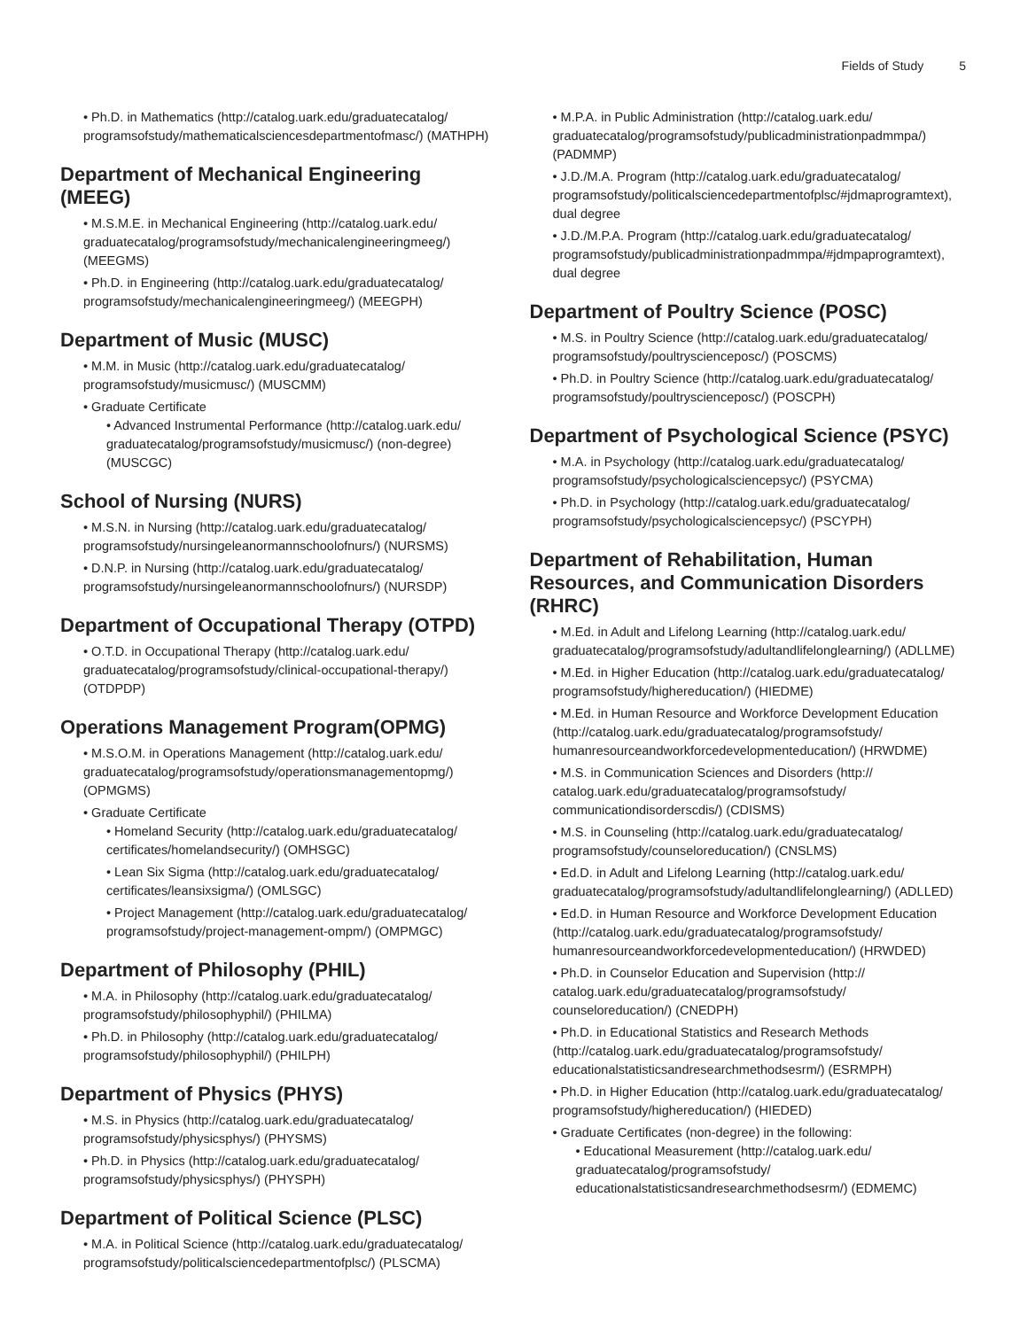Fields of Study 5
• Ph.D. in Mathematics (http://catalog.uark.edu/graduatecatalog/ programsofstudy/mathematicalsciencesdepartmentofmasc/) (MATHPH)
Department of Mechanical Engineering (MEEG)
• M.S.M.E. in Mechanical Engineering (http://catalog.uark.edu/ graduatecatalog/programsofstudy/mechanicalengineeringmeeg/) (MEEGMS)
• Ph.D. in Engineering (http://catalog.uark.edu/graduatecatalog/ programsofstudy/mechanicalengineeringmeeg/) (MEEGPH)
Department of Music (MUSC)
• M.M. in Music (http://catalog.uark.edu/graduatecatalog/ programsofstudy/musicmusc/) (MUSCMM)
• Graduate Certificate
• Advanced Instrumental Performance (http://catalog.uark.edu/ graduatecatalog/programsofstudy/musicmusc/) (non-degree) (MUSCGC)
School of Nursing (NURS)
• M.S.N. in Nursing (http://catalog.uark.edu/graduatecatalog/ programsofstudy/nursingeleanormannschoolofnurs/) (NURSMS)
• D.N.P. in Nursing (http://catalog.uark.edu/graduatecatalog/ programsofstudy/nursingeleanormannschoolofnurs/) (NURSDP)
Department of Occupational Therapy (OTPD)
• O.T.D. in Occupational Therapy (http://catalog.uark.edu/ graduatecatalog/programsofstudy/clinical-occupational-therapy/) (OTDPDP)
Operations Management Program(OPMG)
• M.S.O.M. in Operations Management (http://catalog.uark.edu/ graduatecatalog/programsofstudy/operationsmanagementopmg/) (OPMGMS)
• Graduate Certificate
• Homeland Security (http://catalog.uark.edu/graduatecatalog/ certificates/homelandsecurity/) (OMHSGC)
• Lean Six Sigma (http://catalog.uark.edu/graduatecatalog/ certificates/leansixsigma/) (OMLSGC)
• Project Management (http://catalog.uark.edu/graduatecatalog/ programsofstudy/project-management-ompm/) (OMPMGC)
Department of Philosophy (PHIL)
• M.A. in Philosophy (http://catalog.uark.edu/graduatecatalog/ programsofstudy/philosophyphil/) (PHILMA)
• Ph.D. in Philosophy (http://catalog.uark.edu/graduatecatalog/ programsofstudy/philosophyphil/) (PHILPH)
Department of Physics (PHYS)
• M.S. in Physics (http://catalog.uark.edu/graduatecatalog/ programsofstudy/physicsphys/) (PHYSMS)
• Ph.D. in Physics (http://catalog.uark.edu/graduatecatalog/ programsofstudy/physicsphys/) (PHYSPH)
Department of Political Science (PLSC)
• M.A. in Political Science (http://catalog.uark.edu/graduatecatalog/ programsofstudy/politicalsciencedepartmentofplsc/) (PLSCMA)
• M.P.A. in Public Administration (http://catalog.uark.edu/ graduatecatalog/programsofstudy/publicadministrationpadmmpa/) (PADMMP)
• J.D./M.A. Program (http://catalog.uark.edu/graduatecatalog/ programsofstudy/politicalsciencedepartmentofplsc/#jdmaprogramtext), dual degree
• J.D./M.P.A. Program (http://catalog.uark.edu/graduatecatalog/ programsofstudy/publicadministrationpadmmpa/#jdmpaprogramtext), dual degree
Department of Poultry Science (POSC)
• M.S. in Poultry Science (http://catalog.uark.edu/graduatecatalog/ programsofstudy/poultryscienceposc/) (POSCMS)
• Ph.D. in Poultry Science (http://catalog.uark.edu/graduatecatalog/ programsofstudy/poultryscienceposc/) (POSCPH)
Department of Psychological Science (PSYC)
• M.A. in Psychology (http://catalog.uark.edu/graduatecatalog/ programsofstudy/psychologicalsciencepsyc/) (PSYCMA)
• Ph.D. in Psychology (http://catalog.uark.edu/graduatecatalog/ programsofstudy/psychologicalsciencepsyc/) (PSCYPH)
Department of Rehabilitation, Human Resources, and Communication Disorders (RHRC)
• M.Ed. in Adult and Lifelong Learning (http://catalog.uark.edu/ graduatecatalog/programsofstudy/adultandlifelonglearning/) (ADLLME)
• M.Ed. in Higher Education (http://catalog.uark.edu/graduatecatalog/ programsofstudy/highereducation/) (HIEDME)
• M.Ed. in Human Resource and Workforce Development Education (http://catalog.uark.edu/graduatecatalog/programsofstudy/ humanresourceandworkforcedevelopmenteducation/) (HRWDME)
• M.S. in Communication Sciences and Disorders (http:// catalog.uark.edu/graduatecatalog/programsofstudy/ communicationdisorderscdis/) (CDISMS)
• M.S. in Counseling (http://catalog.uark.edu/graduatecatalog/ programsofstudy/counseloreducation/) (CNSLMS)
• Ed.D. in Adult and Lifelong Learning (http://catalog.uark.edu/ graduatecatalog/programsofstudy/adultandlifelonglearning/) (ADLLED)
• Ed.D. in Human Resource and Workforce Development Education (http://catalog.uark.edu/graduatecatalog/programsofstudy/ humanresourceandworkforcedevelopmenteducation/) (HRWDED)
• Ph.D. in Counselor Education and Supervision (http:// catalog.uark.edu/graduatecatalog/programsofstudy/ counseloreducation/) (CNEDPH)
• Ph.D. in Educational Statistics and Research Methods (http://catalog.uark.edu/graduatecatalog/programsofstudy/ educationalstatisticsandresearchmethodsesrm/) (ESRMPH)
• Ph.D. in Higher Education (http://catalog.uark.edu/graduatecatalog/ programsofstudy/highereducation/) (HIEDED)
• Graduate Certificates (non-degree) in the following:
• Educational Measurement (http://catalog.uark.edu/ graduatecatalog/programsofstudy/ educationalstatisticsandresearchmethodsesrm/) (EDMEMC)